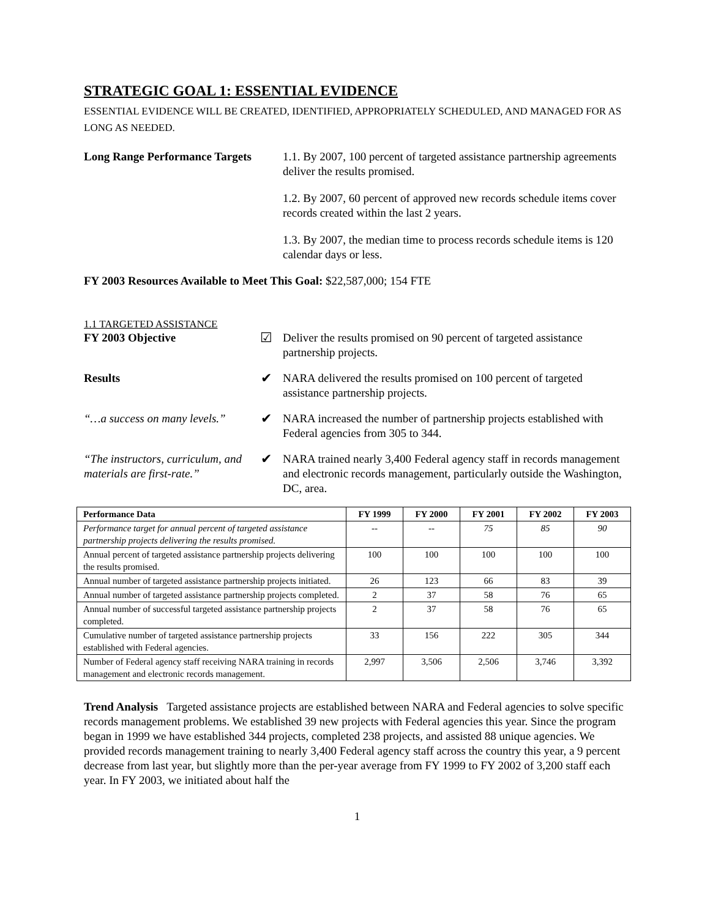STRATEGIC GOAL 1: ESSENTIAL EVIDENCE
ESSENTIAL EVIDENCE WILL BE CREATED, IDENTIFIED, APPROPRIATELY SCHEDULED, AND MANAGED FOR AS LONG AS NEEDED.
Long Range Performance Targets
1.1. By 2007, 100 percent of targeted assistance partnership agreements deliver the results promised.
1.2. By 2007, 60 percent of approved new records schedule items cover records created within the last 2 years.
1.3. By 2007, the median time to process records schedule items is 120 calendar days or less.
FY 2003 Resources Available to Meet This Goal: $22,587,000; 154 FTE
1.1 TARGETED ASSISTANCE
FY 2003 Objective
☑
Deliver the results promised on 90 percent of targeted assistance partnership projects.
Results
✔
NARA delivered the results promised on 100 percent of targeted assistance partnership projects.
“…a success on many levels.”
✔
NARA increased the number of partnership projects established with Federal agencies from 305 to 344.
“The instructors, curriculum, and materials are first-rate.”
✔
NARA trained nearly 3,400 Federal agency staff in records management and electronic records management, particularly outside the Washington, DC, area.
| Performance Data | FY 1999 | FY 2000 | FY 2001 | FY 2002 | FY 2003 |
| --- | --- | --- | --- | --- | --- |
| Performance target for annual percent of targeted assistance partnership projects delivering the results promised. | -- | -- | 75 | 85 | 90 |
| Annual percent of targeted assistance partnership projects delivering the results promised. | 100 | 100 | 100 | 100 | 100 |
| Annual number of targeted assistance partnership projects initiated. | 26 | 123 | 66 | 83 | 39 |
| Annual number of targeted assistance partnership projects completed. | 2 | 37 | 58 | 76 | 65 |
| Annual number of successful targeted assistance partnership projects completed. | 2 | 37 | 58 | 76 | 65 |
| Cumulative number of targeted assistance partnership projects established with Federal agencies. | 33 | 156 | 222 | 305 | 344 |
| Number of Federal agency staff receiving NARA training in records management and electronic records management. | 2,997 | 3,506 | 2,506 | 3,746 | 3,392 |
Trend Analysis Targeted assistance projects are established between NARA and Federal agencies to solve specific records management problems. We established 39 new projects with Federal agencies this year. Since the program began in 1999 we have established 344 projects, completed 238 projects, and assisted 88 unique agencies. We provided records management training to nearly 3,400 Federal agency staff across the country this year, a 9 percent decrease from last year, but slightly more than the per-year average from FY 1999 to FY 2002 of 3,200 staff each year. In FY 2003, we initiated about half the
1